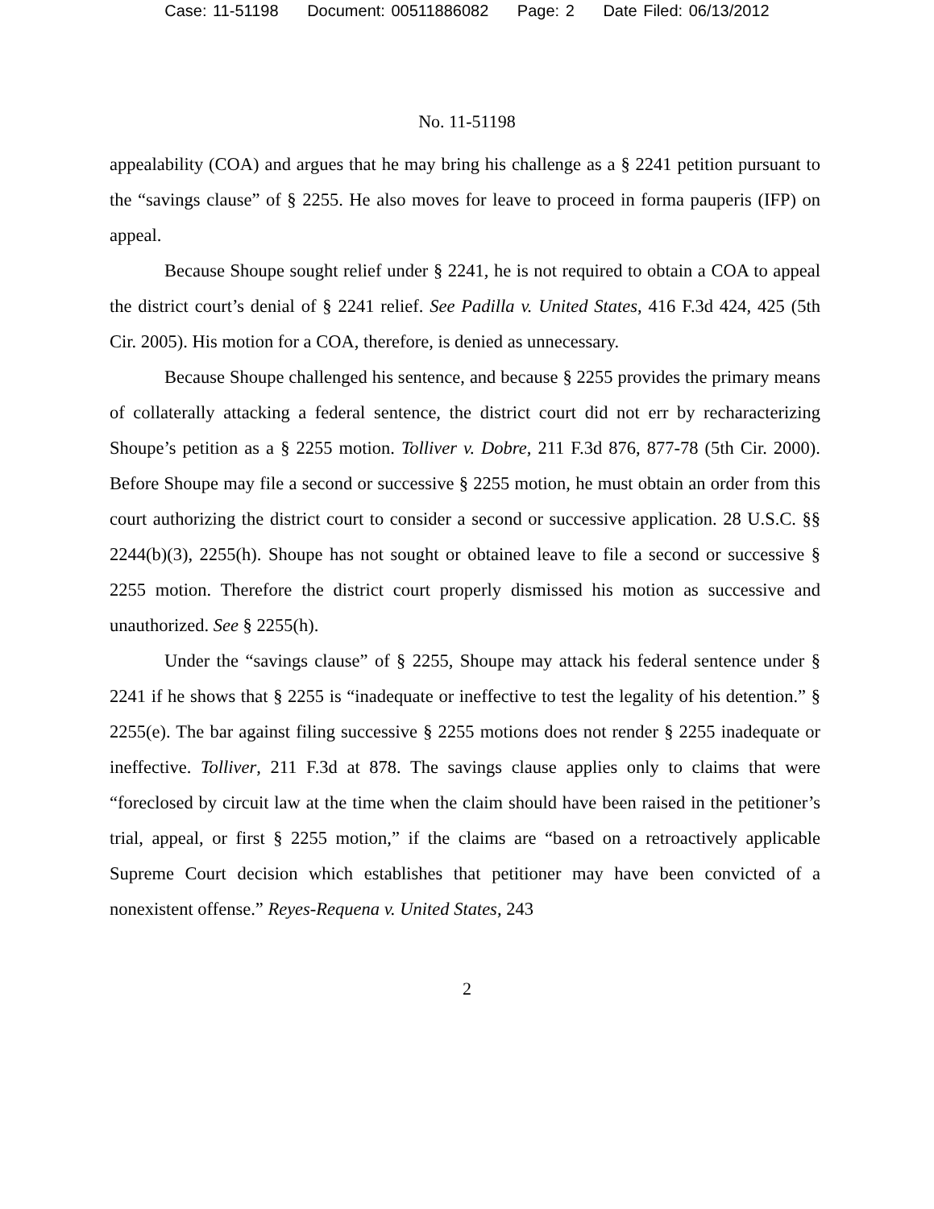Case: 11-51198 Document: 00511886082 Page: 2 Date Filed: 06/13/2012
No. 11-51198
appealability (COA) and argues that he may bring his challenge as a § 2241 petition pursuant to the “savings clause” of § 2255. He also moves for leave to proceed in forma pauperis (IFP) on appeal.
Because Shoupe sought relief under § 2241, he is not required to obtain a COA to appeal the district court’s denial of § 2241 relief. See Padilla v. United States, 416 F.3d 424, 425 (5th Cir. 2005). His motion for a COA, therefore, is denied as unnecessary.
Because Shoupe challenged his sentence, and because § 2255 provides the primary means of collaterally attacking a federal sentence, the district court did not err by recharacterizing Shoupe’s petition as a § 2255 motion. Tolliver v. Dobre, 211 F.3d 876, 877-78 (5th Cir. 2000). Before Shoupe may file a second or successive § 2255 motion, he must obtain an order from this court authorizing the district court to consider a second or successive application. 28 U.S.C. §§ 2244(b)(3), 2255(h). Shoupe has not sought or obtained leave to file a second or successive § 2255 motion. Therefore the district court properly dismissed his motion as successive and unauthorized. See § 2255(h).
Under the “savings clause” of § 2255, Shoupe may attack his federal sentence under § 2241 if he shows that § 2255 is “inadequate or ineffective to test the legality of his detention.” § 2255(e). The bar against filing successive § 2255 motions does not render § 2255 inadequate or ineffective. Tolliver, 211 F.3d at 878. The savings clause applies only to claims that were “foreclosed by circuit law at the time when the claim should have been raised in the petitioner’s trial, appeal, or first § 2255 motion,” if the claims are “based on a retroactively applicable Supreme Court decision which establishes that petitioner may have been convicted of a nonexistent offense.” Reyes-Requena v. United States, 243
2